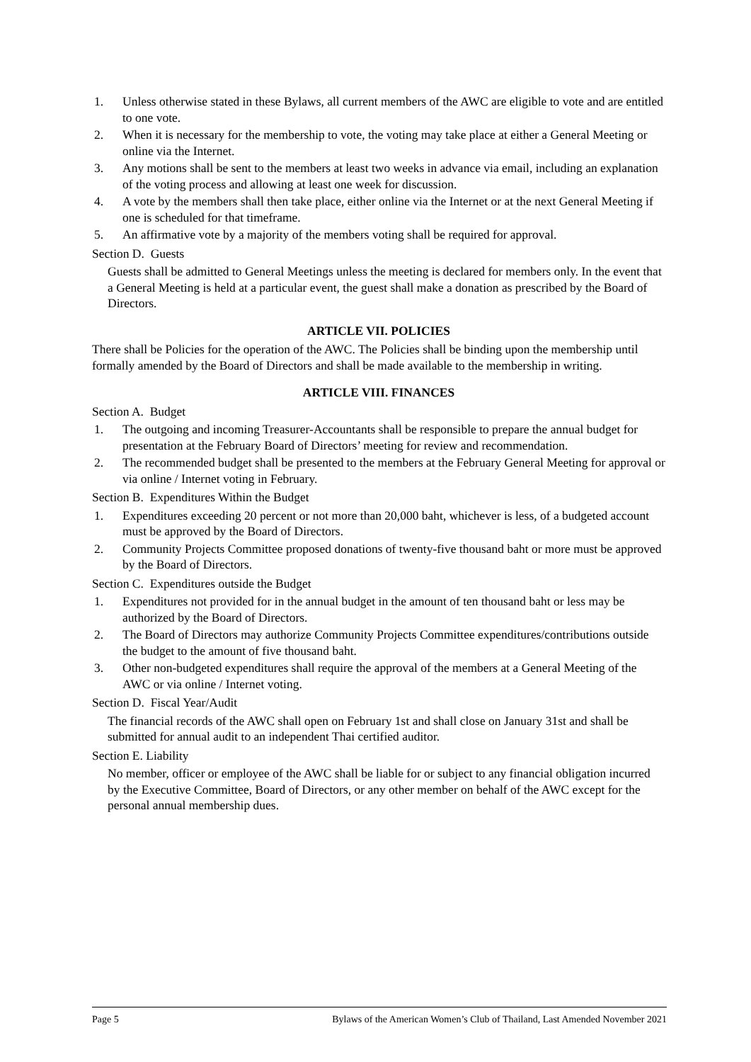1. Unless otherwise stated in these Bylaws, all current members of the AWC are eligible to vote and are entitled to one vote.
2. When it is necessary for the membership to vote, the voting may take place at either a General Meeting or online via the Internet.
3. Any motions shall be sent to the members at least two weeks in advance via email, including an explanation of the voting process and allowing at least one week for discussion.
4. A vote by the members shall then take place, either online via the Internet or at the next General Meeting if one is scheduled for that timeframe.
5. An affirmative vote by a majority of the members voting shall be required for approval.
Section D. Guests
Guests shall be admitted to General Meetings unless the meeting is declared for members only. In the event that a General Meeting is held at a particular event, the guest shall make a donation as prescribed by the Board of Directors.
ARTICLE VII. POLICIES
There shall be Policies for the operation of the AWC. The Policies shall be binding upon the membership until formally amended by the Board of Directors and shall be made available to the membership in writing.
ARTICLE VIII. FINANCES
Section A. Budget
1. The outgoing and incoming Treasurer-Accountants shall be responsible to prepare the annual budget for presentation at the February Board of Directors’ meeting for review and recommendation.
2. The recommended budget shall be presented to the members at the February General Meeting for approval or via online / Internet voting in February.
Section B. Expenditures Within the Budget
1. Expenditures exceeding 20 percent or not more than 20,000 baht, whichever is less, of a budgeted account must be approved by the Board of Directors.
2. Community Projects Committee proposed donations of twenty-five thousand baht or more must be approved by the Board of Directors.
Section C. Expenditures outside the Budget
1. Expenditures not provided for in the annual budget in the amount of ten thousand baht or less may be authorized by the Board of Directors.
2. The Board of Directors may authorize Community Projects Committee expenditures/contributions outside the budget to the amount of five thousand baht.
3. Other non-budgeted expenditures shall require the approval of the members at a General Meeting of the AWC or via online / Internet voting.
Section D. Fiscal Year/Audit
The financial records of the AWC shall open on February 1st and shall close on January 31st and shall be submitted for annual audit to an independent Thai certified auditor.
Section E. Liability
No member, officer or employee of the AWC shall be liable for or subject to any financial obligation incurred by the Executive Committee, Board of Directors, or any other member on behalf of the AWC except for the personal annual membership dues.
Page 5 Bylaws of the American Women’s Club of Thailand, Last Amended November 2021